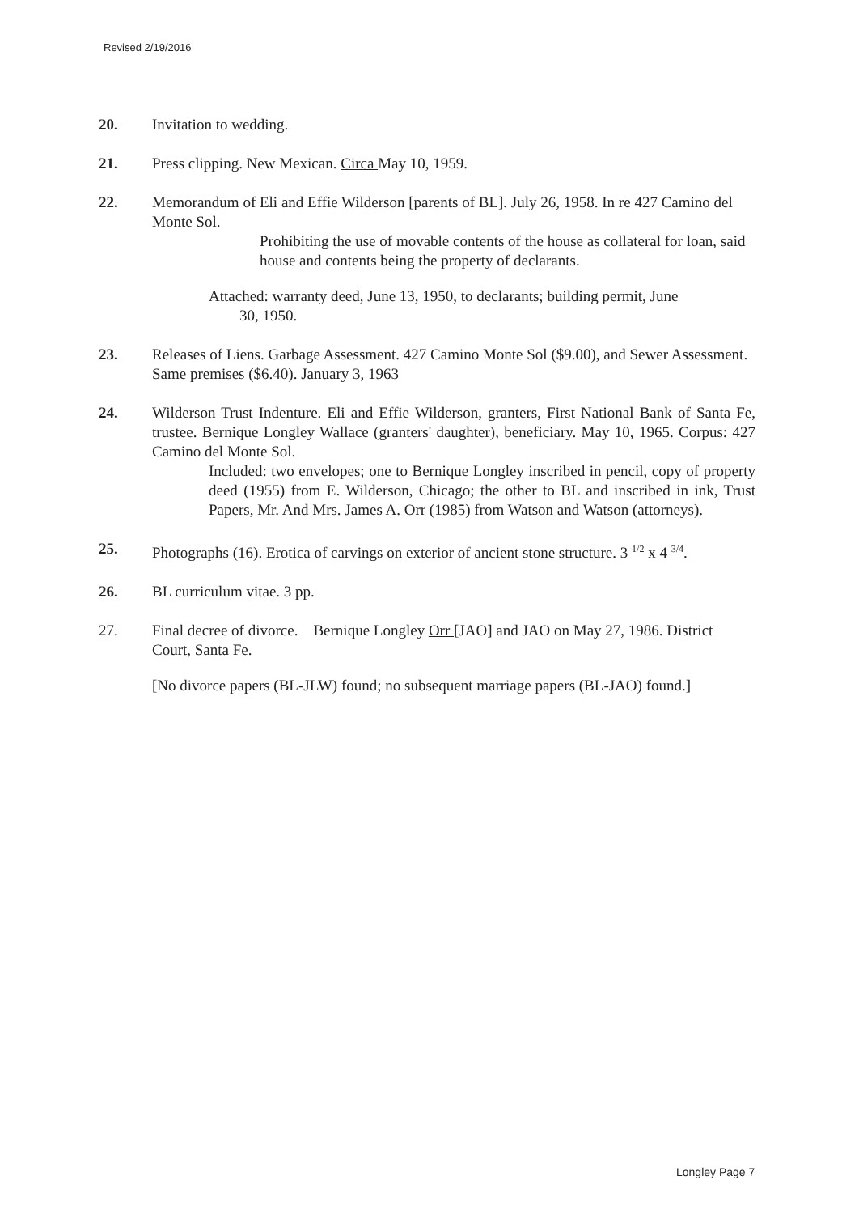Revised 2/19/2016
20. Invitation to wedding.
21. Press clipping. New Mexican. Circa May 10, 1959.
22. Memorandum of Eli and Effie Wilderson [parents of BL]. July 26, 1958. In re 427 Camino del Monte Sol.
Prohibiting the use of movable contents of the house as collateral for loan, said house and contents being the property of declarants.
Attached: warranty deed, June 13, 1950, to declarants; building permit, June
30, 1950.
23. Releases of Liens. Garbage Assessment. 427 Camino Monte Sol ($9.00), and Sewer Assessment. Same premises ($6.40). January 3, 1963
24. Wilderson Trust Indenture. Eli and Effie Wilderson, granters, First National Bank of Santa Fe, trustee. Bernique Longley Wallace (granters' daughter), beneficiary. May 10, 1965. Corpus: 427 Camino del Monte Sol.
Included: two envelopes; one to Bernique Longley inscribed in pencil, copy of property deed (1955) from E. Wilderson, Chicago; the other to BL and inscribed in ink, Trust Papers, Mr. And Mrs. James A. Orr (1985) from Watson and Watson (attorneys).
25. Photographs (16). Erotica of carvings on exterior of ancient stone structure. 3 <sup>1/2</sup> x 4 <sup>3/4</sup>.
26. BL curriculum vitae. 3 pp.
27. Final decree of divorce. Bernique Longley Orr [JAO] and JAO on May 27, 1986. District Court, Santa Fe.
[No divorce papers (BL-JLW) found; no subsequent marriage papers (BL-JAO) found.]
Longley Page 7